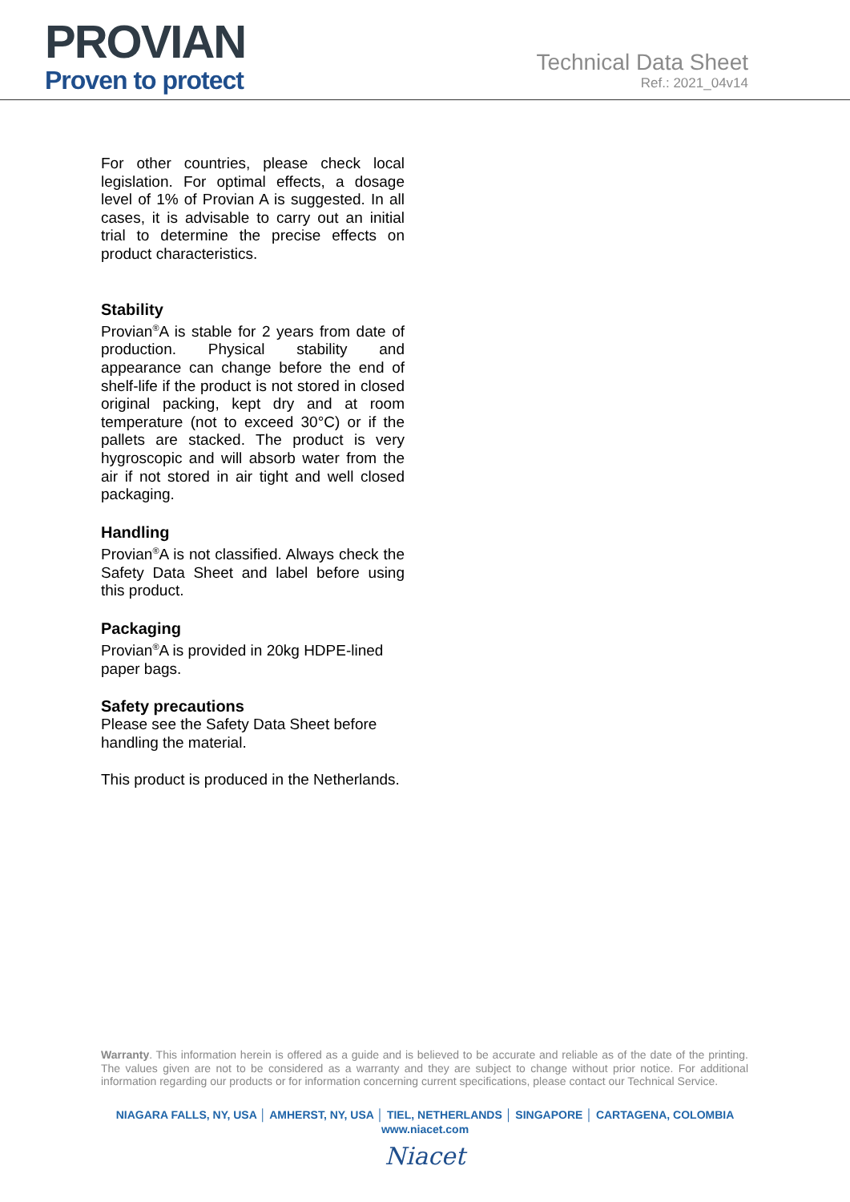PROVIAN
Proven to protect
Technical Data Sheet
Ref.: 2021_04v14
For other countries, please check local legislation. For optimal effects, a dosage level of 1% of Provian A is suggested. In all cases, it is advisable to carry out an initial trial to determine the precise effects on product characteristics.
Stability
Provian<sup>®</sup>A is stable for 2 years from date of production. Physical stability and appearance can change before the end of shelf-life if the product is not stored in closed original packing, kept dry and at room temperature (not to exceed 30°C) or if the pallets are stacked. The product is very hygroscopic and will absorb water from the air if not stored in air tight and well closed packaging.
Handling
Provian<sup>®</sup>A is not classified. Always check the Safety Data Sheet and label before using this product.
Packaging
Provian<sup>®</sup>A is provided in 20kg HDPE-lined paper bags.
Safety precautions
Please see the Safety Data Sheet before handling the material.
This product is produced in the Netherlands.
Warranty. This information herein is offered as a guide and is believed to be accurate and reliable as of the date of the printing. The values given are not to be considered as a warranty and they are subject to change without prior notice. For additional information regarding our products or for information concerning current specifications, please contact our Technical Service.
NIAGARA FALLS, NY, USA │ AMHERST, NY, USA │ TIEL, NETHERLANDS │ SINGAPORE │ CARTAGENA, COLOMBIA
www.niacet.com
Niacet